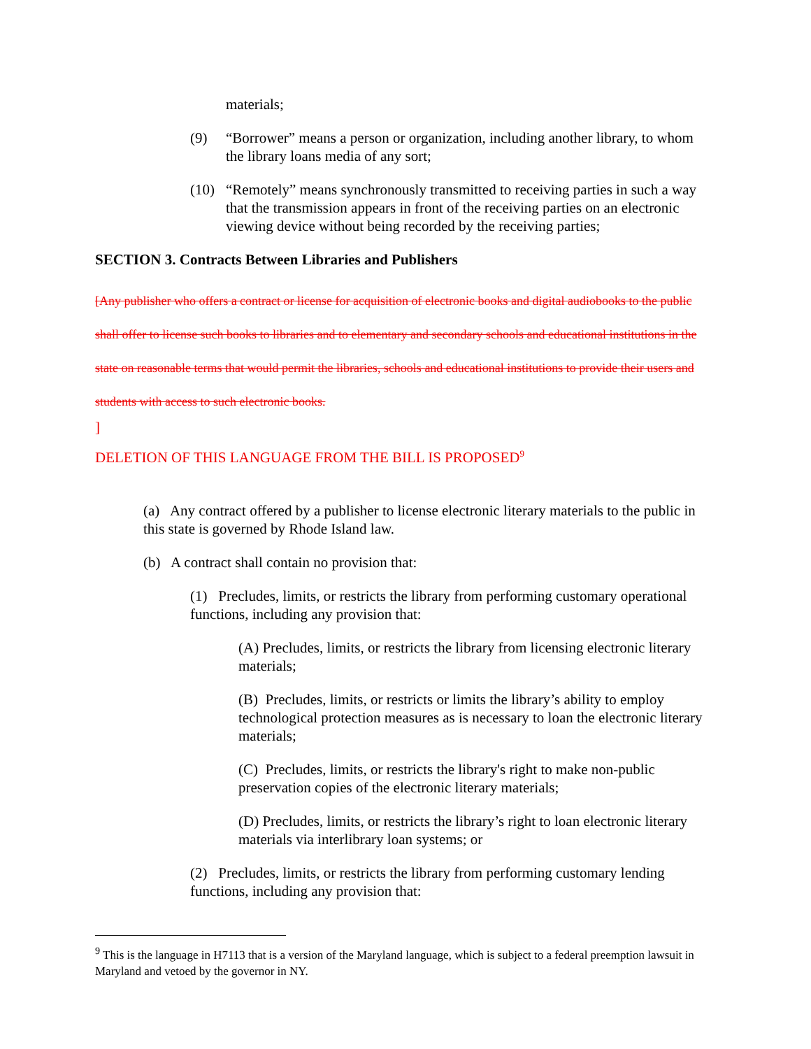materials;
(9) “Borrower” means a person or organization, including another library, to whom the library loans media of any sort;
(10) “Remotely” means synchronously transmitted to receiving parties in such a way that the transmission appears in front of the receiving parties on an electronic viewing device without being recorded by the receiving parties;
SECTION 3. Contracts Between Libraries and Publishers
[Any publisher who offers a contract or license for acquisition of electronic books and digital audiobooks to the public shall offer to license such books to libraries and to elementary and secondary schools and educational institutions in the state on reasonable terms that would permit the libraries, schools and educational institutions to provide their users and students with access to such electronic books.
]
DELETION OF THIS LANGUAGE FROM THE BILL IS PROPOSED<sup>9</sup>
(a) Any contract offered by a publisher to license electronic literary materials to the public in this state is governed by Rhode Island law.
(b) A contract shall contain no provision that:
(1) Precludes, limits, or restricts the library from performing customary operational functions, including any provision that:
(A) Precludes, limits, or restricts the library from licensing electronic literary materials;
(B) Precludes, limits, or restricts or limits the library’s ability to employ technological protection measures as is necessary to loan the electronic literary materials;
(C) Precludes, limits, or restricts the library's right to make non-public preservation copies of the electronic literary materials;
(D) Precludes, limits, or restricts the library’s right to loan electronic literary materials via interlibrary loan systems; or
(2) Precludes, limits, or restricts the library from performing customary lending functions, including any provision that:
<sup>9</sup> This is the language in H7113 that is a version of the Maryland language, which is subject to a federal preemption lawsuit in Maryland and vetoed by the governor in NY.